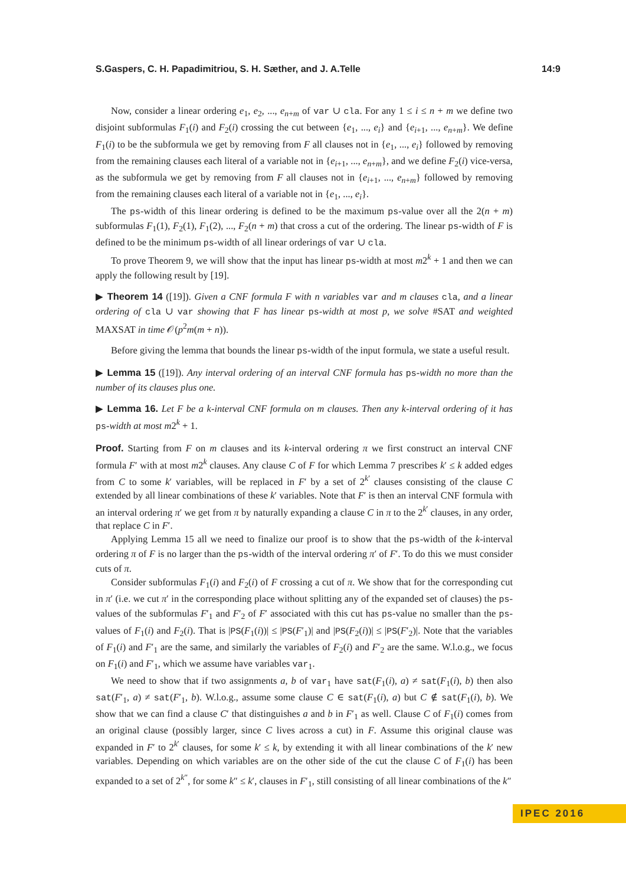S.Gaspers, C. H. Papadimitriou, S. H. Sæther, and J. A.Telle 14:9
Now, consider a linear ordering e<sub>1</sub>, e<sub>2</sub>, ..., e<sub>n+m</sub> of var ∪ cla. For any 1 ≤ i ≤ n + m we define two disjoint subformulas F<sub>1</sub>(i) and F<sub>2</sub>(i) crossing the cut between {e<sub>1</sub>, ..., e<sub>i</sub>} and {e<sub>i+1</sub>, ..., e<sub>n+m</sub>}. We define F<sub>1</sub>(i) to be the subformula we get by removing from F all clauses not in {e<sub>1</sub>, ..., e<sub>i</sub>} followed by removing from the remaining clauses each literal of a variable not in {e<sub>i+1</sub>, ..., e<sub>n+m</sub>}, and we define F<sub>2</sub>(i) vice-versa, as the subformula we get by removing from F all clauses not in {e<sub>i+1</sub>, ..., e<sub>n+m</sub>} followed by removing from the remaining clauses each literal of a variable not in {e<sub>1</sub>, ..., e<sub>i</sub>}.
The ps-width of this linear ordering is defined to be the maximum ps-value over all the 2(n + m) subformulas F<sub>1</sub>(1), F<sub>2</sub>(1), F<sub>1</sub>(2), ..., F<sub>2</sub>(n + m) that cross a cut of the ordering. The linear ps-width of F is defined to be the minimum ps-width of all linear orderings of var ∪ cla.
To prove Theorem 9, we will show that the input has linear ps-width at most m2<sup>k</sup> + 1 and then we can apply the following result by [19].
▶ Theorem 14 ([19]). Given a CNF formula F with n variables var and m clauses cla, and a linear ordering of cla ∪ var showing that F has linear ps-width at most p, we solve #SAT and weighted MAXSAT in time 𝒪(p<sup>2</sup>m(m + n)).
Before giving the lemma that bounds the linear ps-width of the input formula, we state a useful result.
▶ Lemma 15 ([19]). Any interval ordering of an interval CNF formula has ps-width no more than the number of its clauses plus one.
▶ Lemma 16. Let F be a k-interval CNF formula on m clauses. Then any k-interval ordering of it has ps-width at most m2<sup>k</sup> + 1.
Proof. Starting from F on m clauses and its k-interval ordering π we first construct an interval CNF formula F′ with at most m2<sup>k</sup> clauses. Any clause C of F for which Lemma 7 prescribes k′ ≤ k added edges from C to some k′ variables, will be replaced in F′ by a set of 2<sup>k′</sup> clauses consisting of the clause C extended by all linear combinations of these k′ variables. Note that F′ is then an interval CNF formula with an interval ordering π′ we get from π by naturally expanding a clause C in π to the 2<sup>k′</sup> clauses, in any order, that replace C in F′.
Applying Lemma 15 all we need to finalize our proof is to show that the ps-width of the k-interval ordering π of F is no larger than the ps-width of the interval ordering π′ of F′. To do this we must consider cuts of π.
Consider subformulas F<sub>1</sub>(i) and F<sub>2</sub>(i) of F crossing a cut of π. We show that for the corresponding cut in π′ (i.e. we cut π′ in the corresponding place without splitting any of the expanded set of clauses) the ps-values of the subformulas F′<sub>1</sub> and F′<sub>2</sub> of F′ associated with this cut has ps-value no smaller than the ps-values of F<sub>1</sub>(i) and F<sub>2</sub>(i). That is |PS(F<sub>1</sub>(i))| ≤ |PS(F′<sub>1</sub>)| and |PS(F<sub>2</sub>(i))| ≤ |PS(F′<sub>2</sub>)|. Note that the variables of F<sub>1</sub>(i) and F′<sub>1</sub> are the same, and similarly the variables of F<sub>2</sub>(i) and F′<sub>2</sub> are the same. W.l.o.g., we focus on F<sub>1</sub>(i) and F′<sub>1</sub>, which we assume have variables var<sub>1</sub>.
We need to show that if two assignments a, b of var<sub>1</sub> have sat(F<sub>1</sub>(i), a) ≠ sat(F<sub>1</sub>(i), b) then also sat(F′<sub>1</sub>, a) ≠ sat(F′<sub>1</sub>, b). W.l.o.g., assume some clause C ∈ sat(F<sub>1</sub>(i), a) but C ∉ sat(F<sub>1</sub>(i), b). We show that we can find a clause C′ that distinguishes a and b in F′<sub>1</sub> as well. Clause C of F<sub>1</sub>(i) comes from an original clause (possibly larger, since C lives across a cut) in F. Assume this original clause was expanded in F′ to 2<sup>k′</sup> clauses, for some k′ ≤ k, by extending it with all linear combinations of the k′ new variables. Depending on which variables are on the other side of the cut the clause C of F<sub>1</sub>(i) has been expanded to a set of 2<sup>k″</sup>, for some k″ ≤ k′, clauses in F′<sub>1</sub>, still consisting of all linear combinations of the k″
IPEC 2016